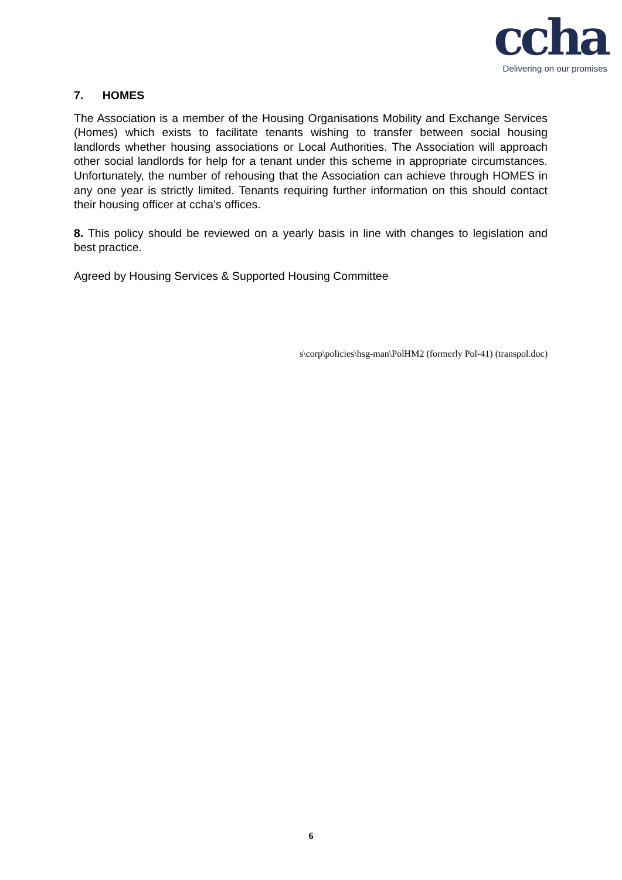ccha
Delivering on our promises
7. HOMES
The Association is a member of the Housing Organisations Mobility and Exchange Services (Homes) which exists to facilitate tenants wishing to transfer between social housing landlords whether housing associations or Local Authorities. The Association will approach other social landlords for help for a tenant under this scheme in appropriate circumstances. Unfortunately, the number of rehousing that the Association can achieve through HOMES in any one year is strictly limited. Tenants requiring further information on this should contact their housing officer at ccha’s offices.
8. This policy should be reviewed on a yearly basis in line with changes to legislation and best practice.
Agreed by Housing Services & Supported Housing Committee
s\corp\policies\hsg-man\PolHM2 (formerly Pol-41) (transpol.doc)
6